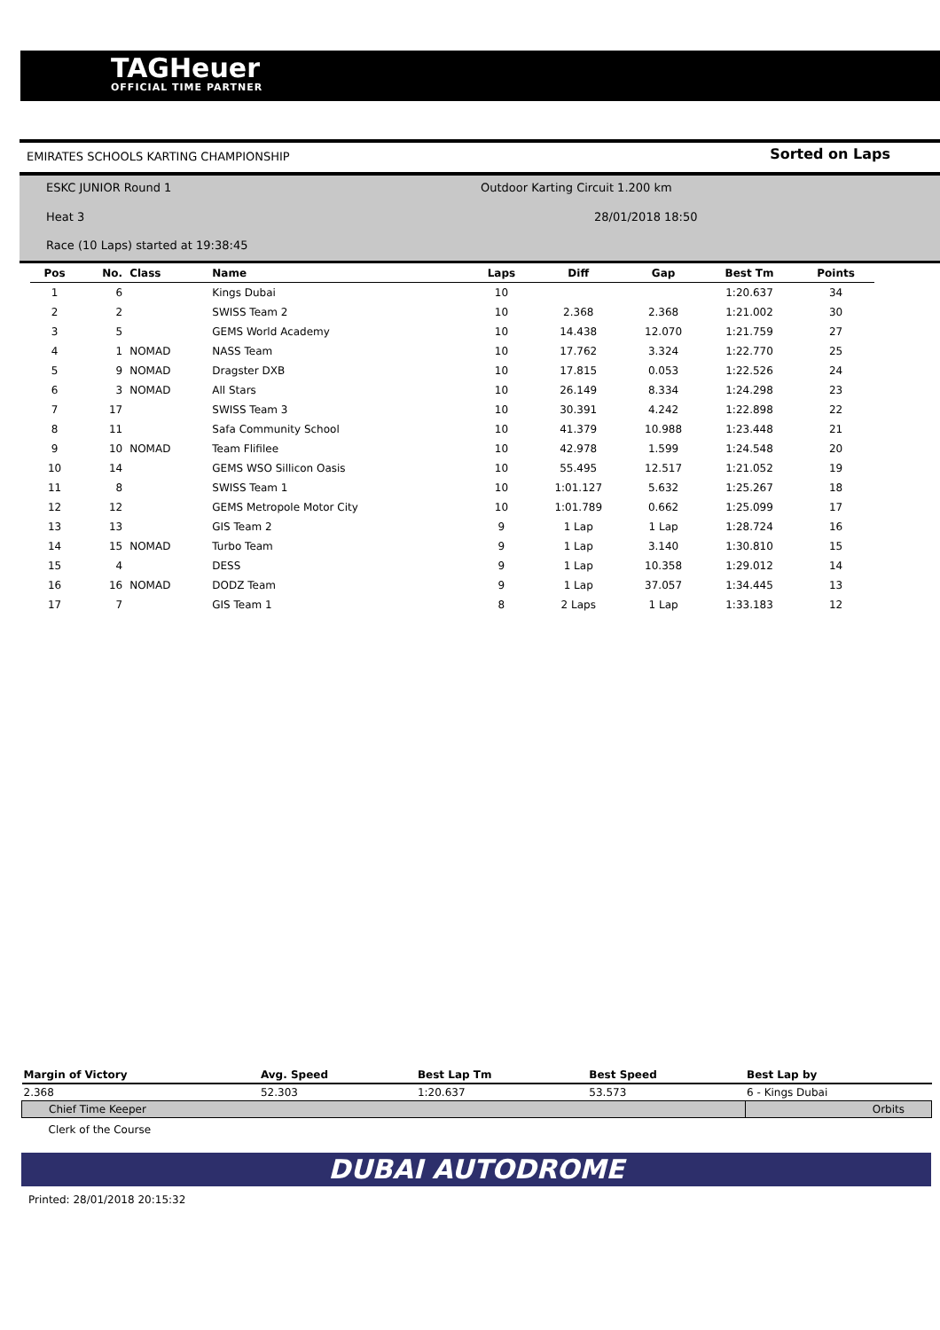TAGHeuer
OFFICIAL TIME PARTNER
EMIRATES SCHOOLS KARTING CHAMPIONSHIP Sorted on Laps
ESKC JUNIOR Round 1
Outdoor Karting Circuit 1.200 km
Heat 3 28/01/2018 18:50
Race (10 Laps) started at 19:38:45
| Pos | No. | Class | Name | Laps | Diff | Gap | Best Tm | Points |
| --- | --- | --- | --- | --- | --- | --- | --- | --- |
| 1 | 6 | | Kings Dubai | 10 | | | 1:20.637 | 34 |
| 2 | 2 | | SWISS Team 2 | 10 | 2.368 | 2.368 | 1:21.002 | 30 |
| 3 | 5 | | GEMS World Academy | 10 | 14.438 | 12.070 | 1:21.759 | 27 |
| 4 | 1 | NOMAD | NASS Team | 10 | 17.762 | 3.324 | 1:22.770 | 25 |
| 5 | 9 | NOMAD | Dragster DXB | 10 | 17.815 | 0.053 | 1:22.526 | 24 |
| 6 | 3 | NOMAD | All Stars | 10 | 26.149 | 8.334 | 1:24.298 | 23 |
| 7 | 17 | | SWISS Team 3 | 10 | 30.391 | 4.242 | 1:22.898 | 22 |
| 8 | 11 | | Safa Community School | 10 | 41.379 | 10.988 | 1:23.448 | 21 |
| 9 | 10 | NOMAD | Team Flifilee | 10 | 42.978 | 1.599 | 1:24.548 | 20 |
| 10 | 14 | | GEMS WSO Sillicon Oasis | 10 | 55.495 | 12.517 | 1:21.052 | 19 |
| 11 | 8 | | SWISS Team 1 | 10 | 1:01.127 | 5.632 | 1:25.267 | 18 |
| 12 | 12 | | GEMS Metropole Motor City | 10 | 1:01.789 | 0.662 | 1:25.099 | 17 |
| 13 | 13 | | GIS Team 2 | 9 | 1 Lap | 1 Lap | 1:28.724 | 16 |
| 14 | 15 | NOMAD | Turbo Team | 9 | 1 Lap | 3.140 | 1:30.810 | 15 |
| 15 | 4 | | DESS | 9 | 1 Lap | 10.358 | 1:29.012 | 14 |
| 16 | 16 | NOMAD | DODZ Team | 9 | 1 Lap | 37.057 | 1:34.445 | 13 |
| 17 | 7 | | GIS Team 1 | 8 | 2 Laps | 1 Lap | 1:33.183 | 12 |
| Margin of Victory | Avg. Speed | Best Lap Tm | Best Speed | Best Lap by |
| --- | --- | --- | --- | --- |
| 2.368 | 52.303 | 1:20.637 | 53.573 | 6 - Kings Dubai |
| Chief Time Keeper | | | | Orbits |
| Clerk of the Course | | | | |
DUBAI AUTODROME
Printed: 28/01/2018 20:15:32